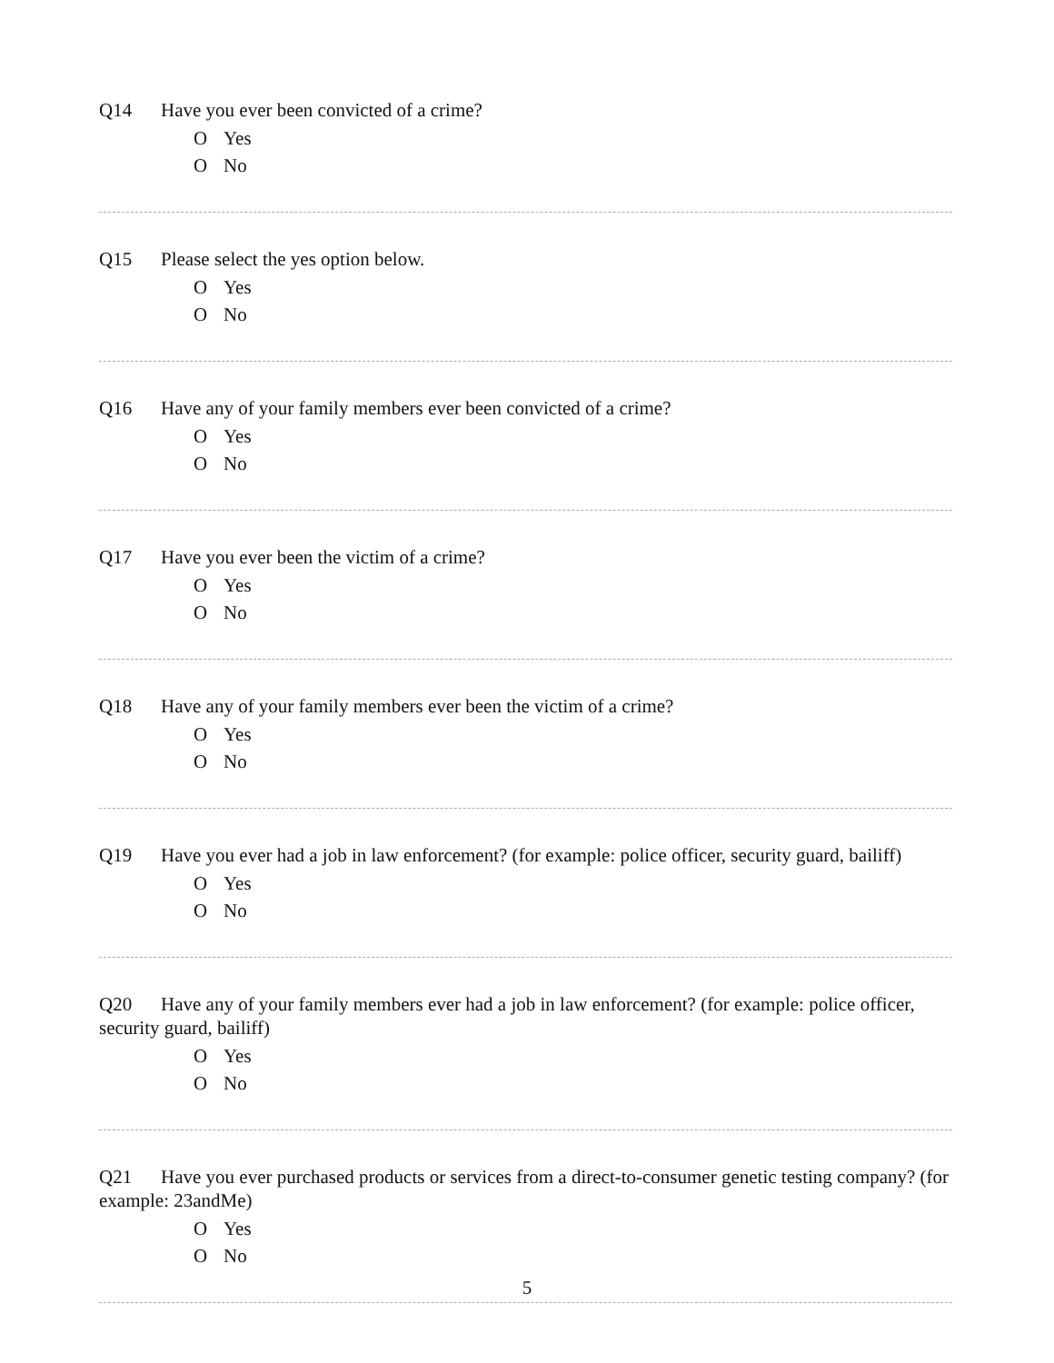Q14 Have you ever been convicted of a crime?
O Yes
O No
Q15 Please select the yes option below.
O Yes
O No
Q16 Have any of your family members ever been convicted of a crime?
O Yes
O No
Q17 Have you ever been the victim of a crime?
O Yes
O No
Q18 Have any of your family members ever been the victim of a crime?
O Yes
O No
Q19 Have you ever had a job in law enforcement? (for example: police officer, security guard, bailiff)
O Yes
O No
Q20 Have any of your family members ever had a job in law enforcement? (for example: police officer, security guard, bailiff)
O Yes
O No
Q21 Have you ever purchased products or services from a direct-to-consumer genetic testing company? (for example: 23andMe)
O Yes
O No
5